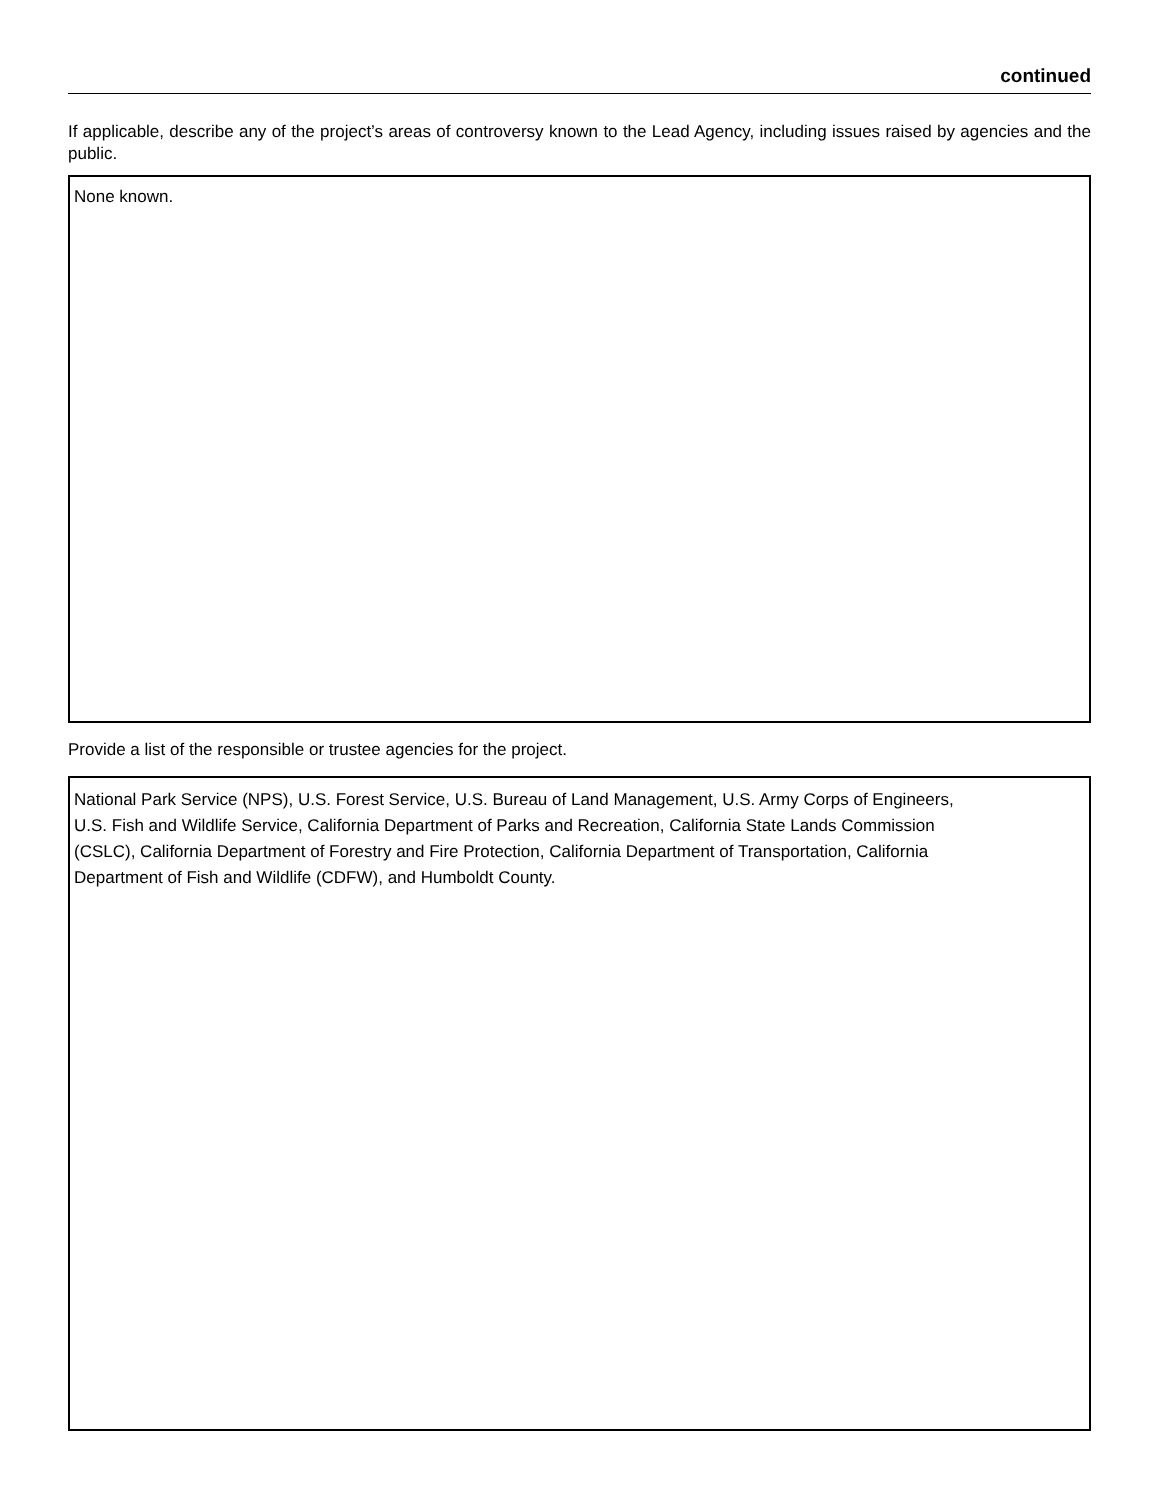continued
If applicable, describe any of the project’s areas of controversy known to the Lead Agency, including issues raised by agencies and the public.
None known.
Provide a list of the responsible or trustee agencies for the project.
National Park Service (NPS), U.S. Forest Service, U.S. Bureau of Land Management, U.S. Army Corps of Engineers,
U.S. Fish and Wildlife Service, California Department of Parks and Recreation, California State Lands Commission
(CSLC), California Department of Forestry and Fire Protection, California Department of Transportation, California
Department of Fish and Wildlife (CDFW), and Humboldt County.